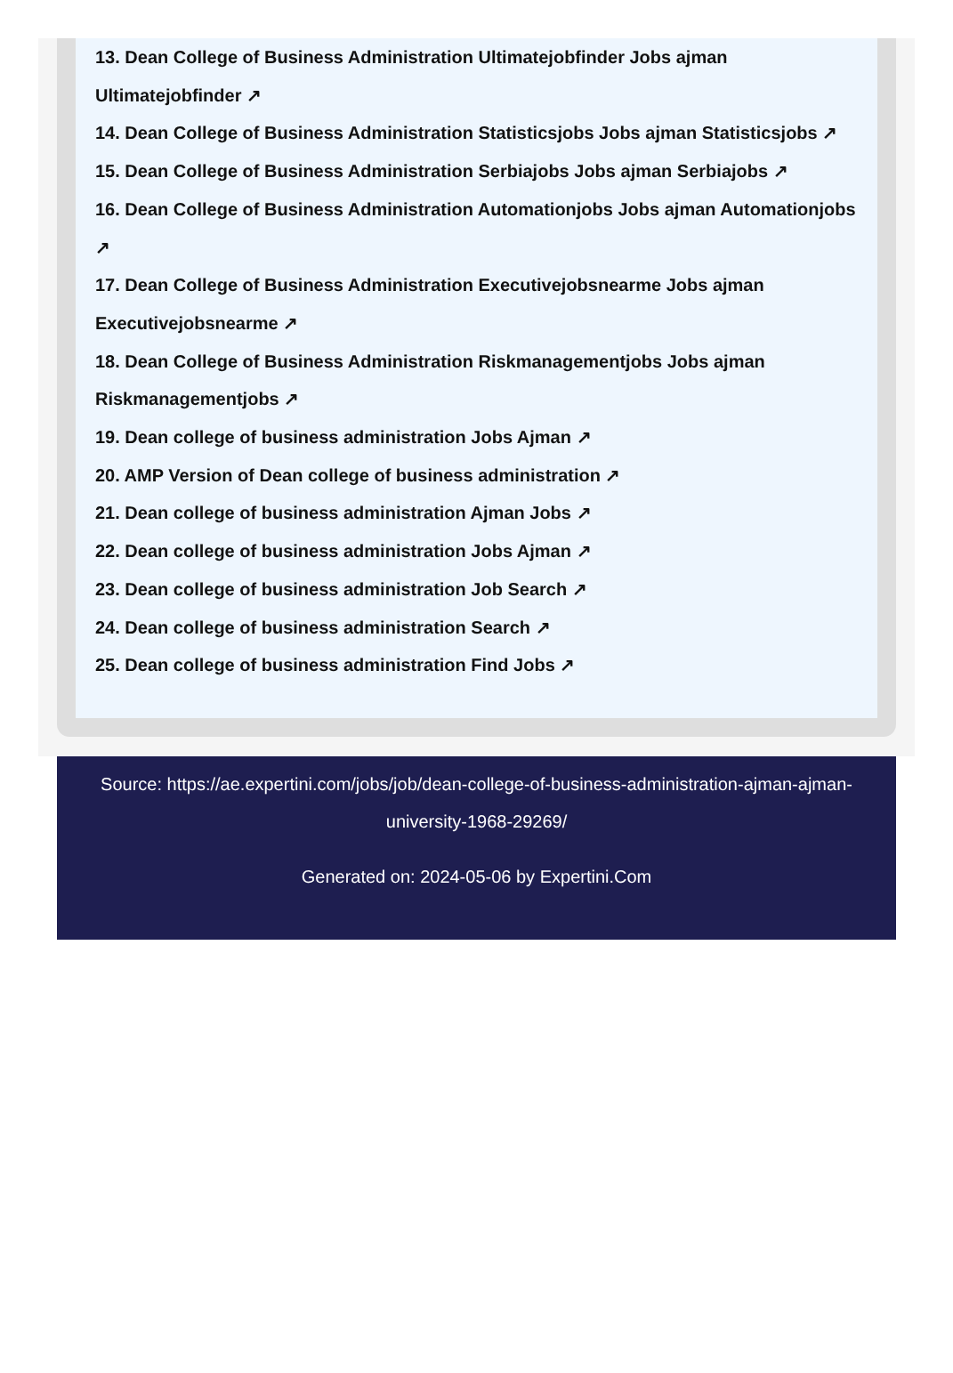13. Dean College of Business Administration Ultimatejobfinder Jobs ajman Ultimatejobfinder ↗
14. Dean College of Business Administration Statisticsjobs Jobs ajman Statisticsjobs ↗
15. Dean College of Business Administration Serbiajobs Jobs ajman Serbiajobs ↗
16. Dean College of Business Administration Automationjobs Jobs ajman Automationjobs ↗
17. Dean College of Business Administration Executivejobsnearme Jobs ajman Executivejobsnearme ↗
18. Dean College of Business Administration Riskmanagementjobs Jobs ajman Riskmanagementjobs ↗
19. Dean college of business administration Jobs Ajman ↗
20. AMP Version of Dean college of business administration ↗
21. Dean college of business administration Ajman Jobs ↗
22. Dean college of business administration Jobs Ajman ↗
23. Dean college of business administration Job Search ↗
24. Dean college of business administration Search ↗
25. Dean college of business administration Find Jobs ↗
Source: https://ae.expertini.com/jobs/job/dean-college-of-business-administration-ajman-ajman-university-1968-29269/
Generated on: 2024-05-06 by Expertini.Com